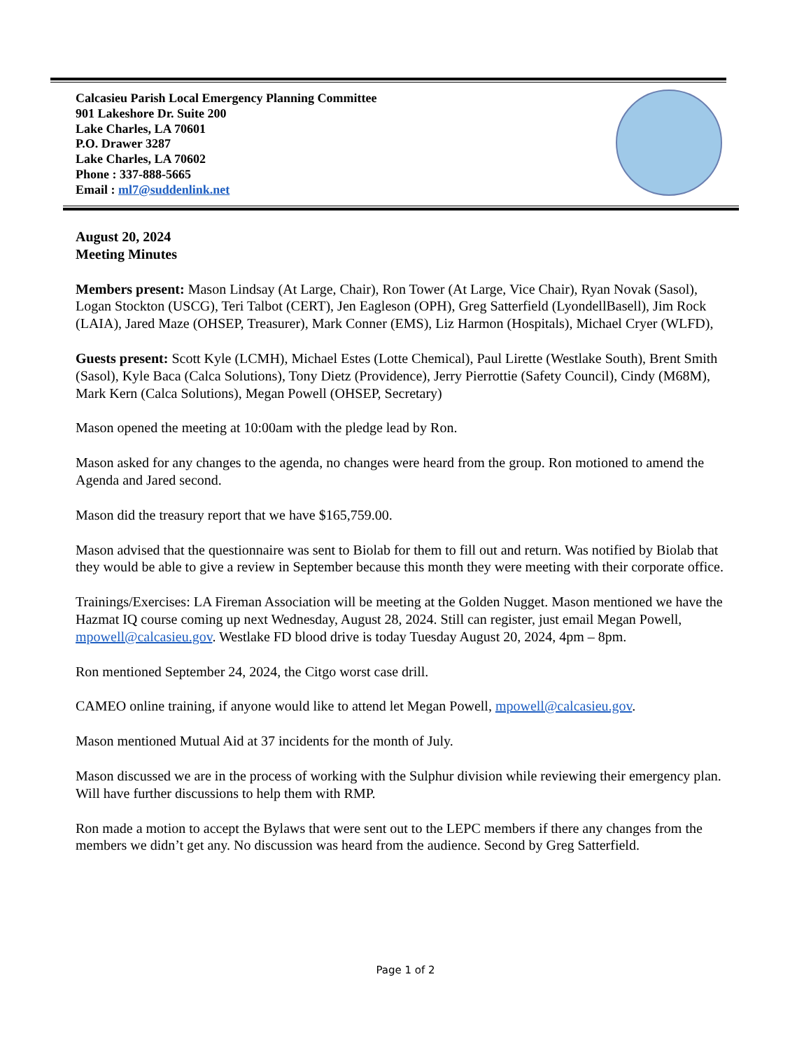Calcasieu Parish Local Emergency Planning Committee
901 Lakeshore Dr. Suite 200
Lake Charles, LA 70601
P.O. Drawer 3287
Lake Charles, LA 70602
Phone : 337-888-5665
Email : ml7@suddenlink.net
August 20, 2024
Meeting Minutes
Members present: Mason Lindsay (At Large, Chair), Ron Tower (At Large, Vice Chair), Ryan Novak (Sasol), Logan Stockton (USCG), Teri Talbot (CERT), Jen Eagleson (OPH), Greg Satterfield (LyondellBasell), Jim Rock (LAIA), Jared Maze (OHSEP, Treasurer), Mark Conner (EMS), Liz Harmon (Hospitals), Michael Cryer (WLFD),
Guests present: Scott Kyle (LCMH), Michael Estes (Lotte Chemical), Paul Lirette (Westlake South), Brent Smith (Sasol), Kyle Baca (Calca Solutions), Tony Dietz (Providence), Jerry Pierrottie (Safety Council), Cindy (M68M), Mark Kern (Calca Solutions), Megan Powell (OHSEP, Secretary)
Mason opened the meeting at 10:00am with the pledge lead by Ron.
Mason asked for any changes to the agenda, no changes were heard from the group. Ron motioned to amend the Agenda and Jared second.
Mason did the treasury report that we have $165,759.00.
Mason advised that the questionnaire was sent to Biolab for them to fill out and return. Was notified by Biolab that they would be able to give a review in September because this month they were meeting with their corporate office.
Trainings/Exercises: LA Fireman Association will be meeting at the Golden Nugget. Mason mentioned we have the Hazmat IQ course coming up next Wednesday, August 28, 2024. Still can register, just email Megan Powell, mpowell@calcasieu.gov. Westlake FD blood drive is today Tuesday August 20, 2024, 4pm – 8pm.
Ron mentioned September 24, 2024, the Citgo worst case drill.
CAMEO online training, if anyone would like to attend let Megan Powell, mpowell@calcasieu.gov.
Mason mentioned Mutual Aid at 37 incidents for the month of July.
Mason discussed we are in the process of working with the Sulphur division while reviewing their emergency plan. Will have further discussions to help them with RMP.
Ron made a motion to accept the Bylaws that were sent out to the LEPC members if there any changes from the members we didn’t get any. No discussion was heard from the audience. Second by Greg Satterfield.
Page 1 of 2